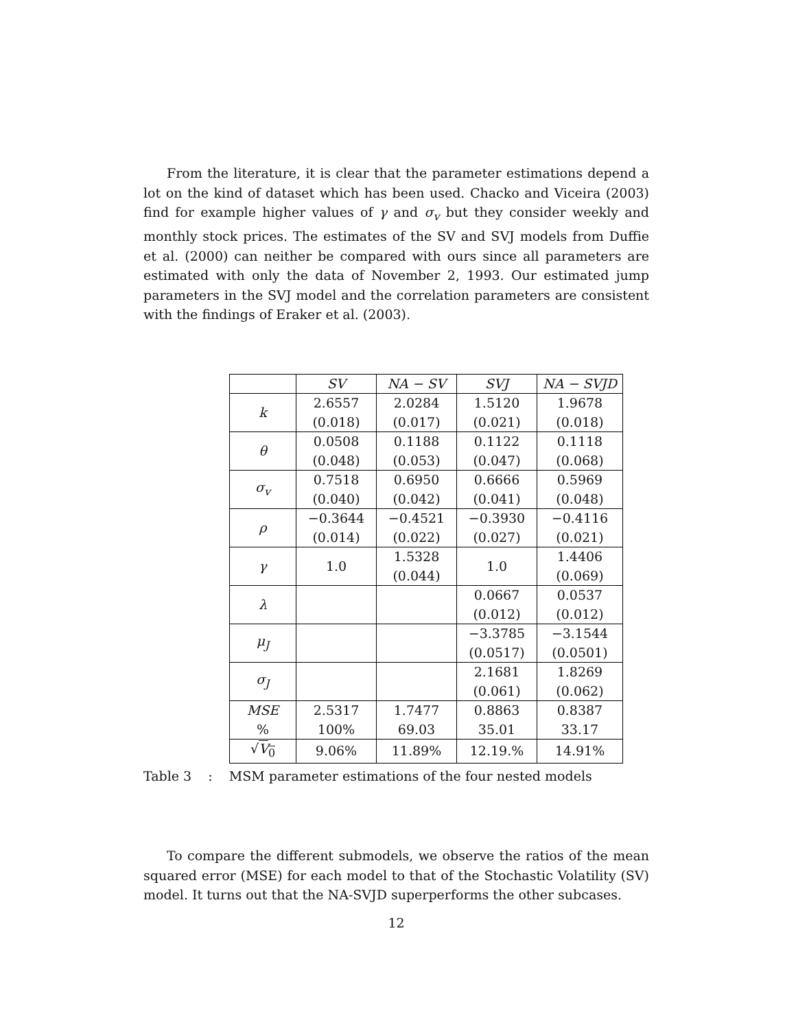From the literature, it is clear that the parameter estimations depend a lot on the kind of dataset which has been used. Chacko and Viceira (2003) find for example higher values of γ and σ<sub>v</sub> but they consider weekly and monthly stock prices. The estimates of the SV and SVJ models from Duffie et al. (2000) can neither be compared with ours since all parameters are estimated with only the data of November 2, 1993. Our estimated jump parameters in the SVJ model and the correlation parameters are consistent with the findings of Eraker et al. (2003).
| | SV | NA − SV | SVJ | NA − SVJD |
| --- | --- | --- | --- | --- |
| k | 2.6557 (0.018) | 2.0284 (0.017) | 1.5120 (0.021) | 1.9678 (0.018) |
| θ | 0.0508 (0.048) | 0.1188 (0.053) | 0.1122 (0.047) | 0.1118 (0.068) |
| σ<sub>v</sub> | 0.7518 (0.040) | 0.6950 (0.042) | 0.6666 (0.041) | 0.5969 (0.048) |
| ρ | −0.3644 (0.014) | −0.4521 (0.022) | −0.3930 (0.027) | −0.4116 (0.021) |
| γ | 1.0 | 1.5328 (0.044) | 1.0 | 1.4406 (0.069) |
| λ | | | 0.0667 (0.012) | 0.0537 (0.012) |
| μ<sub>J</sub> | | | −3.3785 (0.0517) | −3.1544 (0.0501) |
| σ<sub>J</sub> | | | 2.1681 (0.061) | 1.8269 (0.062) |
| MSE % | 2.5317 100% | 1.7477 69.03 | 0.8863 35.01 | 0.8387 33.17 |
| √ V<sub>0</sub> | 9.06% | 11.89% | 12.19.% | 14.91% |
Table 3 : MSM parameter estimations of the four nested models
To compare the different submodels, we observe the ratios of the mean squared error (MSE) for each model to that of the Stochastic Volatility (SV) model. It turns out that the NA-SVJD superperforms the other subcases.
12